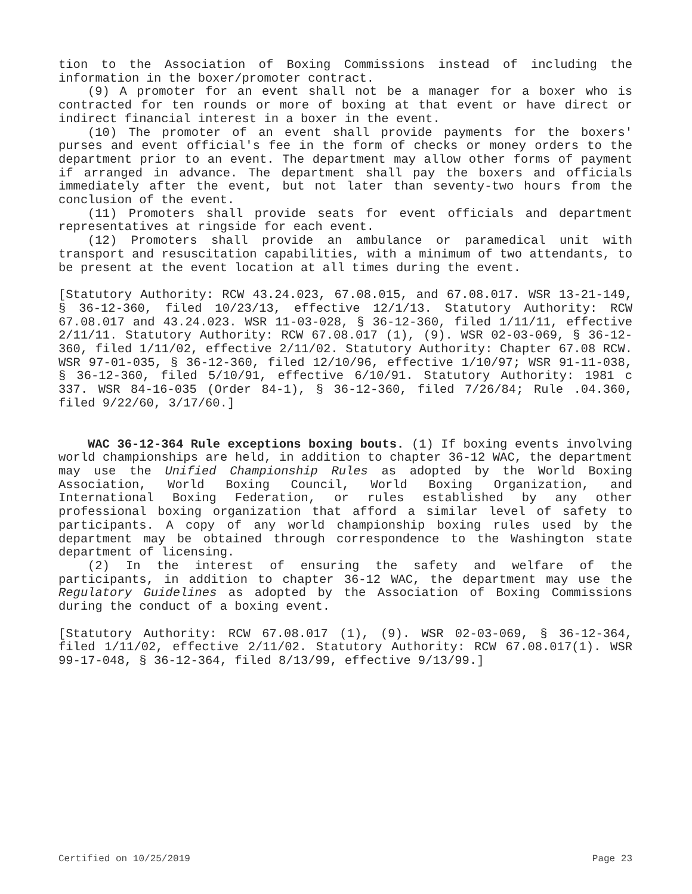tion to the Association of Boxing Commissions instead of including the information in the boxer/promoter contract.
(9) A promoter for an event shall not be a manager for a boxer who is contracted for ten rounds or more of boxing at that event or have direct or indirect financial interest in a boxer in the event.
(10) The promoter of an event shall provide payments for the boxers' purses and event official's fee in the form of checks or money orders to the department prior to an event. The department may allow other forms of payment if arranged in advance. The department shall pay the boxers and officials immediately after the event, but not later than seventy-two hours from the conclusion of the event.
(11) Promoters shall provide seats for event officials and department representatives at ringside for each event.
(12) Promoters shall provide an ambulance or paramedical unit with transport and resuscitation capabilities, with a minimum of two attendants, to be present at the event location at all times during the event.
[Statutory Authority: RCW 43.24.023, 67.08.015, and 67.08.017. WSR 13-21-149, § 36-12-360, filed 10/23/13, effective 12/1/13. Statutory Authority: RCW 67.08.017 and 43.24.023. WSR 11-03-028, § 36-12-360, filed 1/11/11, effective 2/11/11. Statutory Authority: RCW 67.08.017 (1), (9). WSR 02-03-069, § 36-12-360, filed 1/11/02, effective 2/11/02. Statutory Authority: Chapter 67.08 RCW. WSR 97-01-035, § 36-12-360, filed 12/10/96, effective 1/10/97; WSR 91-11-038, § 36-12-360, filed 5/10/91, effective 6/10/91. Statutory Authority: 1981 c 337. WSR 84-16-035 (Order 84-1), § 36-12-360, filed 7/26/84; Rule .04.360, filed 9/22/60, 3/17/60.]
WAC 36-12-364 Rule exceptions boxing bouts. (1) If boxing events involving world championships are held, in addition to chapter 36-12 WAC, the department may use the Unified Championship Rules as adopted by the World Boxing Association, World Boxing Council, World Boxing Organization, and International Boxing Federation, or rules established by any other professional boxing organization that afford a similar level of safety to participants. A copy of any world championship boxing rules used by the department may be obtained through correspondence to the Washington state department of licensing.
(2) In the interest of ensuring the safety and welfare of the participants, in addition to chapter 36-12 WAC, the department may use the Regulatory Guidelines as adopted by the Association of Boxing Commissions during the conduct of a boxing event.
[Statutory Authority: RCW 67.08.017 (1), (9). WSR 02-03-069, § 36-12-364, filed 1/11/02, effective 2/11/02. Statutory Authority: RCW 67.08.017(1). WSR 99-17-048, § 36-12-364, filed 8/13/99, effective 9/13/99.]
Certified on 10/25/2019 Page 23